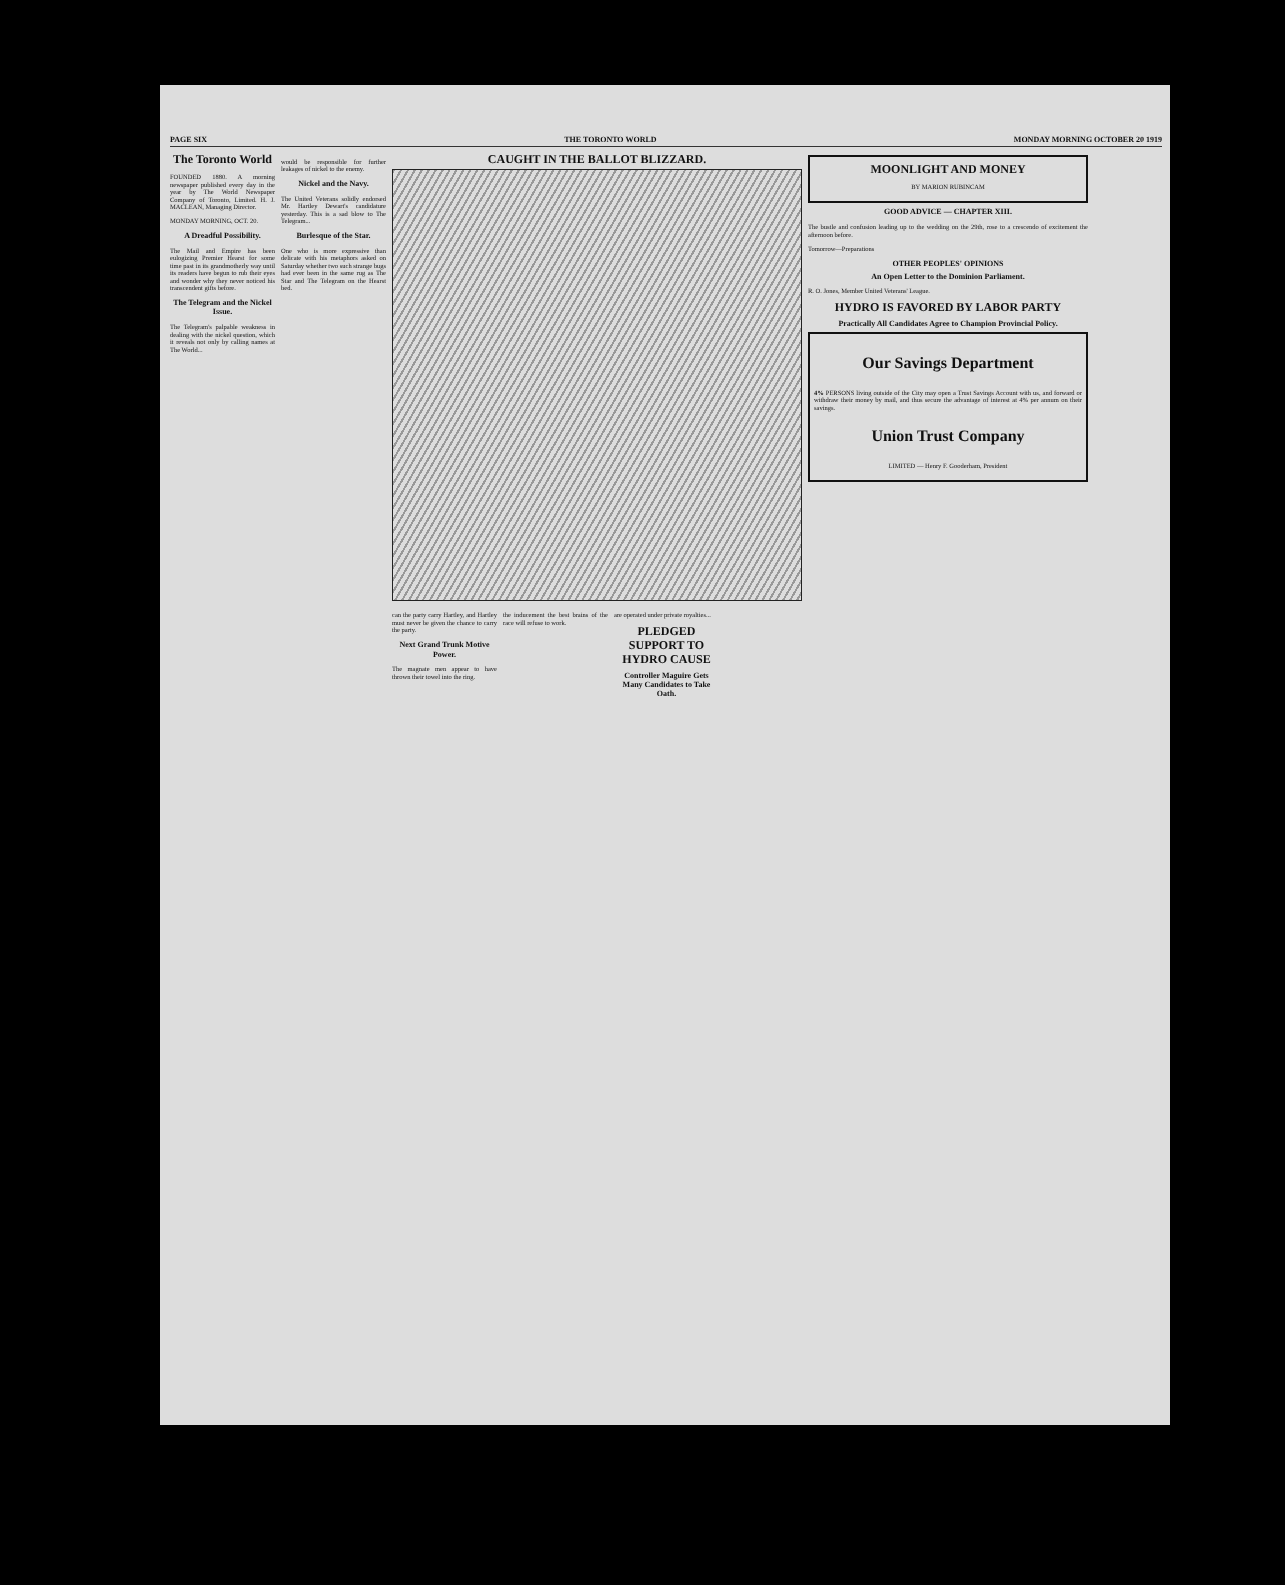PAGE SIX THE TORONTO WORLD MONDAY MORNING OCTOBER 20 1919
The Toronto World
FOUNDED 1880. A morning newspaper published every day in the year by The World Newspaper Company of Toronto, Limited. H. J. MACLEAN, Managing Director.
MONDAY MORNING, OCT. 20.
A Dreadful Possibility.
The Mail and Empire has been eulogizing Premier Hearst for some time past in its grandmotherly way until its readers have begun to rub their eyes and wonder why they never noticed his transcendent gifts before.
The Telegram and the Nickel Issue.
The Telegram's palpable weakness in dealing with the nickel question, which it reveals not only by calling names at The World...
would be responsible for further leakages of nickel to the enemy.
Nickel and the Navy.
The United Veterans solidly endorsed Mr. Hartley Dewart's candidature yesterday. This is a sad blow to The Telegram...
Burlesque of the Star.
One who is more expressive than delicate with his metaphors asked on Saturday whether two such strange bugs had ever been in the same rug as The Star and The Telegram on the Hearst bed.
CAUGHT IN THE BALLOT BLIZZARD.
can the party carry Hartley, and Hartley must never be given the chance to carry the party.
Next Grand Trunk Motive Power.
The magnate men appear to have thrown their towel into the ring.
the inducement the best brains of the race will refuse to work.
are operated under private royalties...
PLEDGED SUPPORT TO HYDRO CAUSE
Controller Maguire Gets Many Candidates to Take Oath.
MOONLIGHT AND MONEY
BY MARION RUBINCAM
GOOD ADVICE — CHAPTER XIII.
The bustle and confusion leading up to the wedding on the 29th, rose to a crescendo of excitement the afternoon before.
Tomorrow—Preparations
OTHER PEOPLES' OPINIONS
An Open Letter to the Dominion Parliament.
R. O. Jones, Member United Veterans' League.
HYDRO IS FAVORED BY LABOR PARTY
Practically All Candidates Agree to Champion Provincial Policy.
Our Savings Department
4% PERSONS living outside of the City may open a Trust Savings Account with us, and forward or withdraw their money by mail, and thus secure the advantage of interest at 4% per annum on their savings.
Union Trust Company
LIMITED — Henry F. Gooderham, President